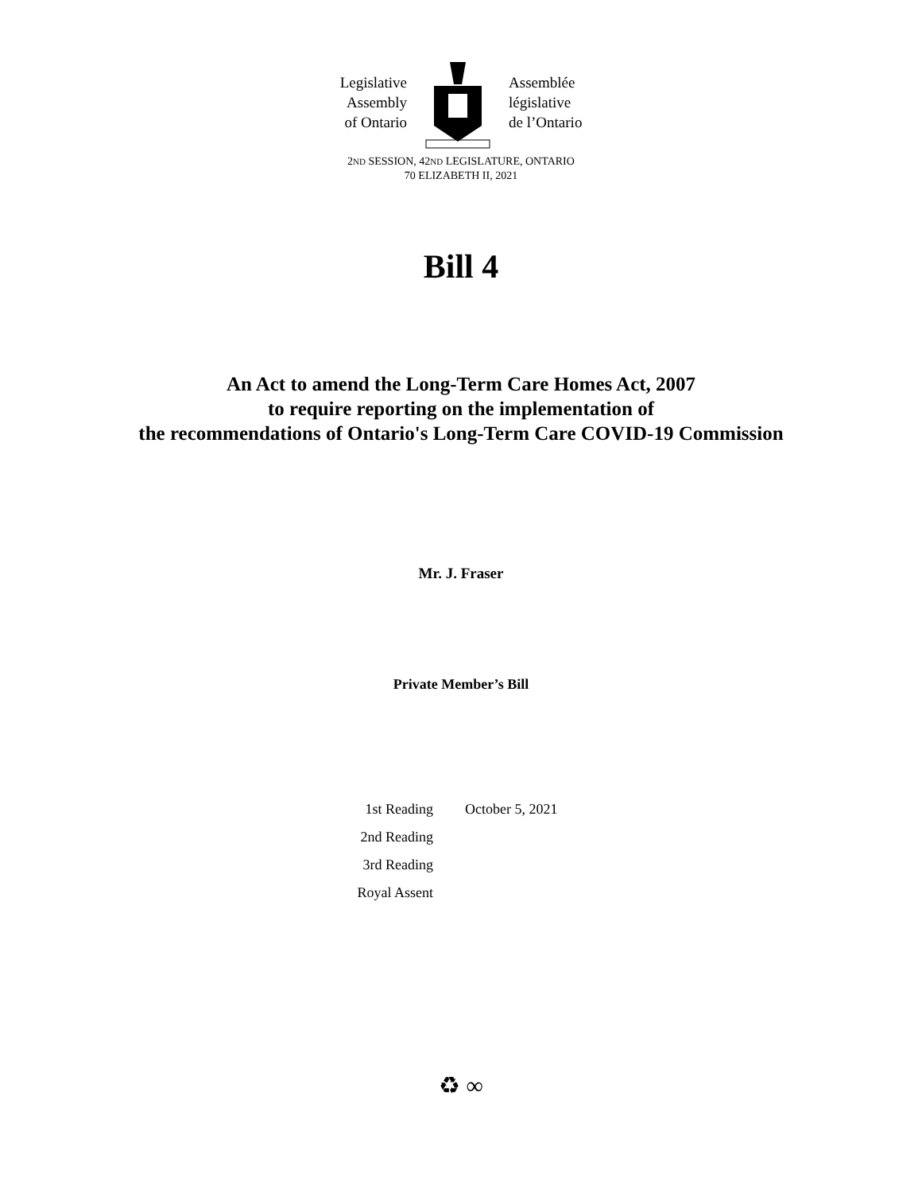Legislative
Assembly
of Ontario
Assemblée
législative
de l’Ontario
2ND SESSION, 42ND LEGISLATURE, ONTARIO
70 ELIZABETH II, 2021
Bill 4
An Act to amend the Long-Term Care Homes Act, 2007
to require reporting on the implementation of
the recommendations of Ontario's Long-Term Care COVID-19 Commission
Mr. J. Fraser
Private Member’s Bill
| 1st Reading | October 5, 2021 |
| 2nd Reading | |
| 3rd Reading | |
| Royal Assent | |
♻ ∞